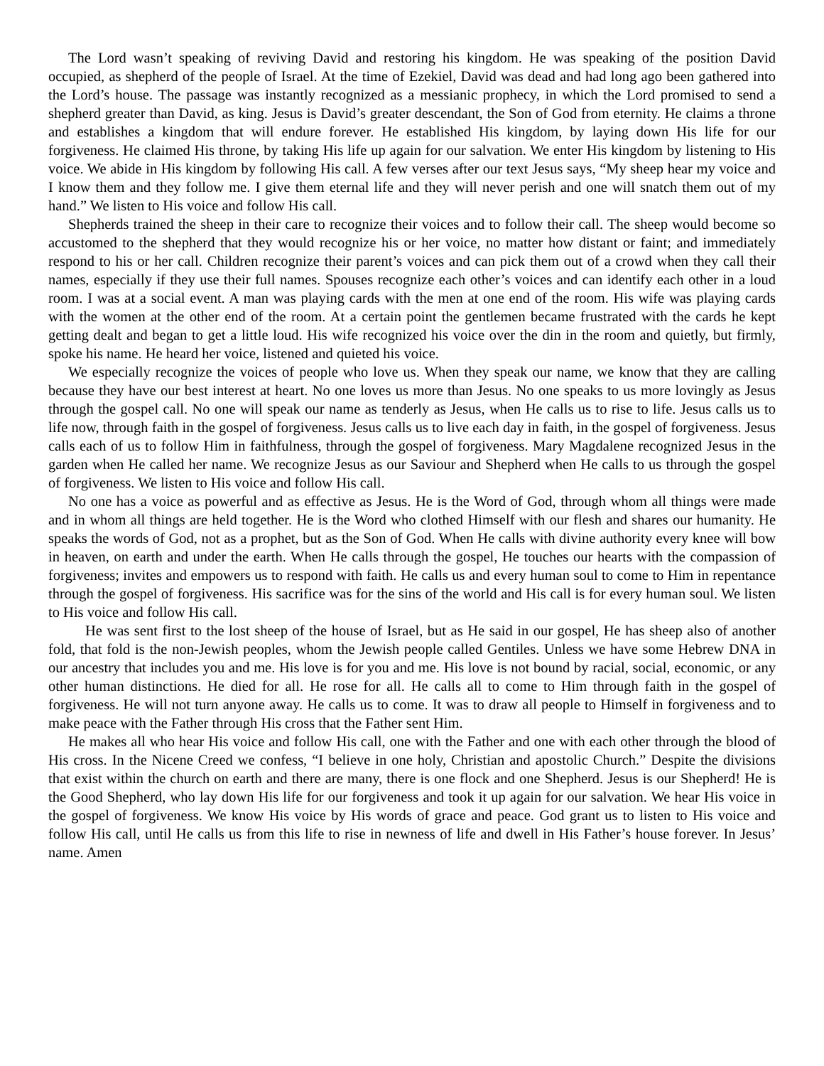The Lord wasn’t speaking of reviving David and restoring his kingdom. He was speaking of the position David occupied, as shepherd of the people of Israel. At the time of Ezekiel, David was dead and had long ago been gathered into the Lord’s house. The passage was instantly recognized as a messianic prophecy, in which the Lord promised to send a shepherd greater than David, as king. Jesus is David’s greater descendant, the Son of God from eternity. He claims a throne and establishes a kingdom that will endure forever. He established His kingdom, by laying down His life for our forgiveness. He claimed His throne, by taking His life up again for our salvation. We enter His kingdom by listening to His voice. We abide in His kingdom by following His call. A few verses after our text Jesus says, “My sheep hear my voice and I know them and they follow me. I give them eternal life and they will never perish and one will snatch them out of my hand.” We listen to His voice and follow His call.
Shepherds trained the sheep in their care to recognize their voices and to follow their call. The sheep would become so accustomed to the shepherd that they would recognize his or her voice, no matter how distant or faint; and immediately respond to his or her call. Children recognize their parent’s voices and can pick them out of a crowd when they call their names, especially if they use their full names. Spouses recognize each other’s voices and can identify each other in a loud room. I was at a social event. A man was playing cards with the men at one end of the room. His wife was playing cards with the women at the other end of the room. At a certain point the gentlemen became frustrated with the cards he kept getting dealt and began to get a little loud. His wife recognized his voice over the din in the room and quietly, but firmly, spoke his name. He heard her voice, listened and quieted his voice.
We especially recognize the voices of people who love us. When they speak our name, we know that they are calling because they have our best interest at heart. No one loves us more than Jesus. No one speaks to us more lovingly as Jesus through the gospel call. No one will speak our name as tenderly as Jesus, when He calls us to rise to life. Jesus calls us to life now, through faith in the gospel of forgiveness. Jesus calls us to live each day in faith, in the gospel of forgiveness. Jesus calls each of us to follow Him in faithfulness, through the gospel of forgiveness. Mary Magdalene recognized Jesus in the garden when He called her name. We recognize Jesus as our Saviour and Shepherd when He calls to us through the gospel of forgiveness. We listen to His voice and follow His call.
No one has a voice as powerful and as effective as Jesus. He is the Word of God, through whom all things were made and in whom all things are held together. He is the Word who clothed Himself with our flesh and shares our humanity. He speaks the words of God, not as a prophet, but as the Son of God. When He calls with divine authority every knee will bow in heaven, on earth and under the earth. When He calls through the gospel, He touches our hearts with the compassion of forgiveness; invites and empowers us to respond with faith. He calls us and every human soul to come to Him in repentance through the gospel of forgiveness. His sacrifice was for the sins of the world and His call is for every human soul. We listen to His voice and follow His call.
He was sent first to the lost sheep of the house of Israel, but as He said in our gospel, He has sheep also of another fold, that fold is the non-Jewish peoples, whom the Jewish people called Gentiles. Unless we have some Hebrew DNA in our ancestry that includes you and me. His love is for you and me. His love is not bound by racial, social, economic, or any other human distinctions. He died for all. He rose for all. He calls all to come to Him through faith in the gospel of forgiveness. He will not turn anyone away. He calls us to come. It was to draw all people to Himself in forgiveness and to make peace with the Father through His cross that the Father sent Him.
He makes all who hear His voice and follow His call, one with the Father and one with each other through the blood of His cross. In the Nicene Creed we confess, “I believe in one holy, Christian and apostolic Church.” Despite the divisions that exist within the church on earth and there are many, there is one flock and one Shepherd. Jesus is our Shepherd! He is the Good Shepherd, who lay down His life for our forgiveness and took it up again for our salvation. We hear His voice in the gospel of forgiveness. We know His voice by His words of grace and peace. God grant us to listen to His voice and follow His call, until He calls us from this life to rise in newness of life and dwell in His Father’s house forever. In Jesus’ name. Amen